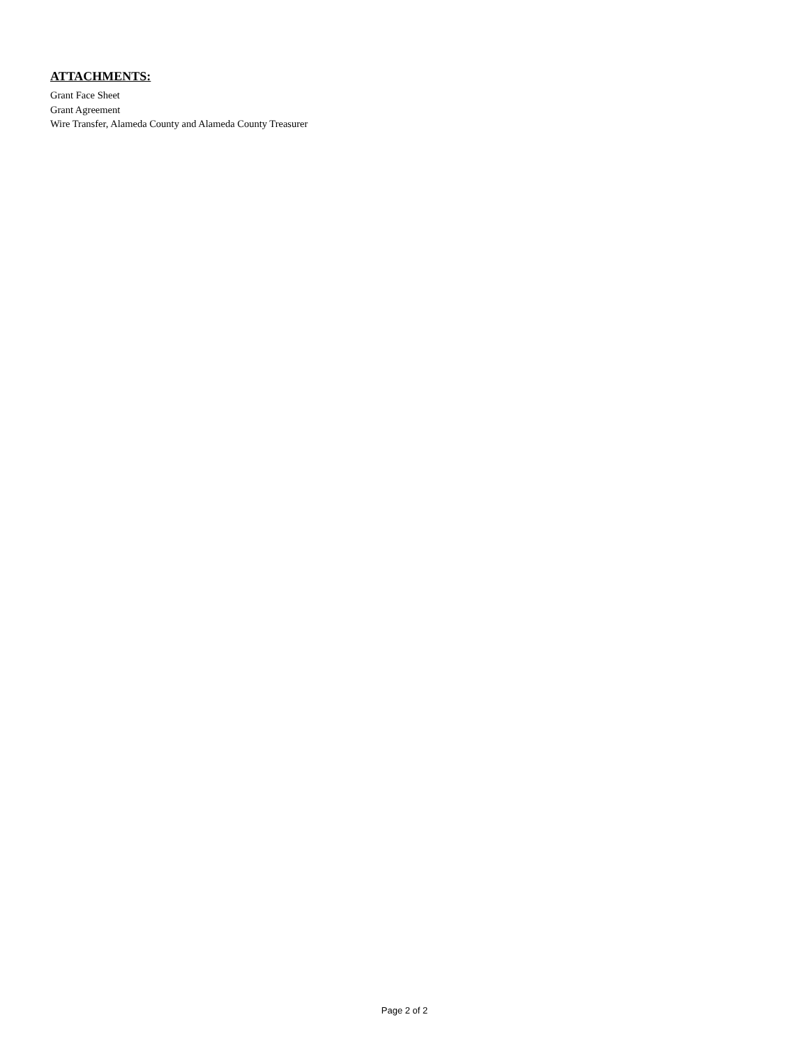ATTACHMENTS:
Grant Face Sheet
Grant Agreement
Wire Transfer, Alameda County and Alameda County Treasurer
Page 2 of 2